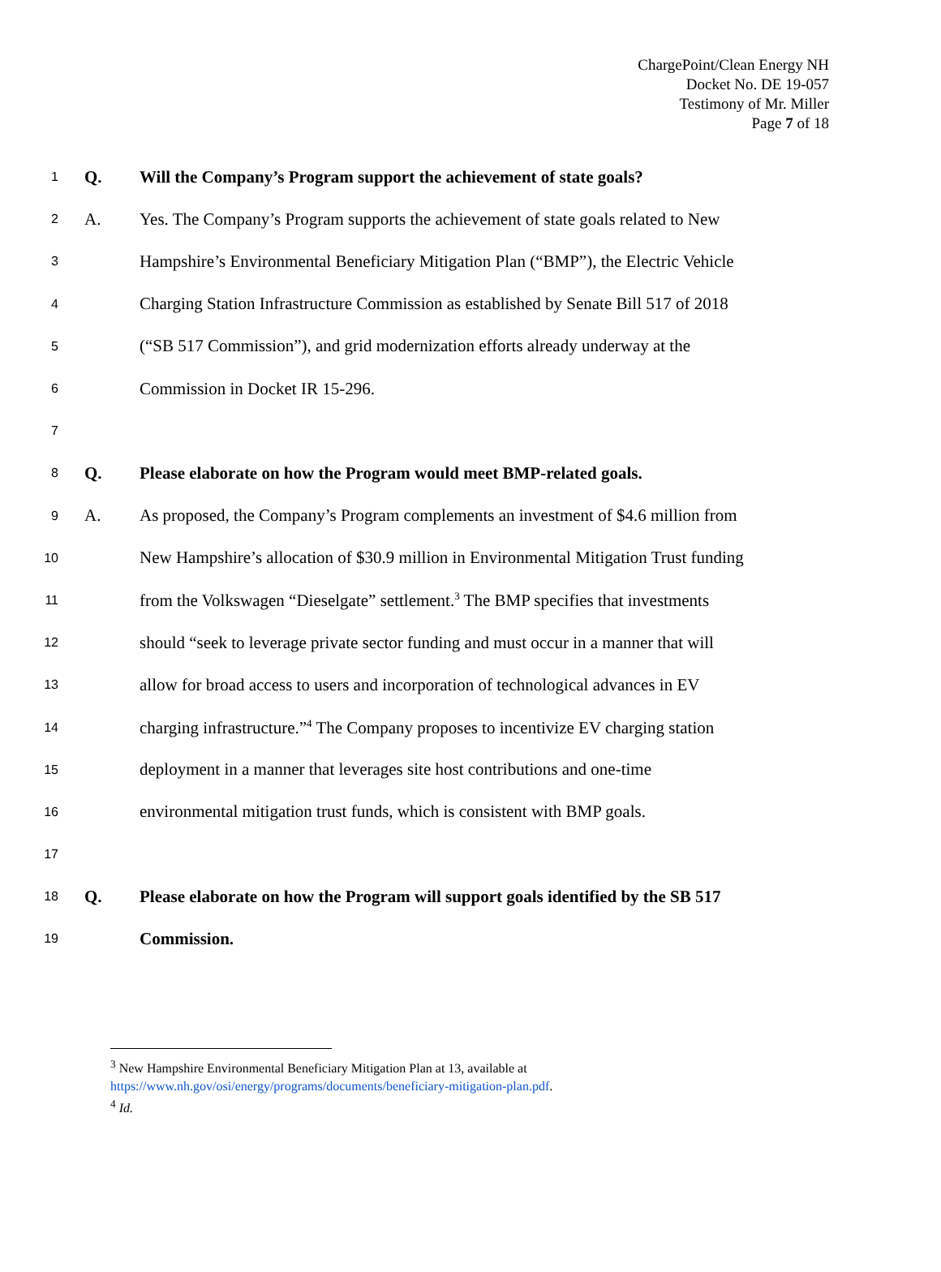ChargePoint/Clean Energy NH
Docket No. DE 19-057
Testimony of Mr. Miller
Page 7 of 18
1 Q. Will the Company’s Program support the achievement of state goals?
2 A. Yes. The Company’s Program supports the achievement of state goals related to New
3 Hampshire’s Environmental Beneficiary Mitigation Plan (“BMP”), the Electric Vehicle
4 Charging Station Infrastructure Commission as established by Senate Bill 517 of 2018
5 (“SB 517 Commission”), and grid modernization efforts already underway at the
6 Commission in Docket IR 15-296.
7
8 Q. Please elaborate on how the Program would meet BMP-related goals.
9 A. As proposed, the Company’s Program complements an investment of $4.6 million from
10 New Hampshire’s allocation of $30.9 million in Environmental Mitigation Trust funding
11 from the Volkswagen “Dieselgate” settlement.<sup>3</sup> The BMP specifies that investments
12 should “seek to leverage private sector funding and must occur in a manner that will
13 allow for broad access to users and incorporation of technological advances in EV
14 charging infrastructure.”<sup>4</sup> The Company proposes to incentivize EV charging station
15 deployment in a manner that leverages site host contributions and one-time
16 environmental mitigation trust funds, which is consistent with BMP goals.
17
18 Q. Please elaborate on how the Program will support goals identified by the SB 517
19 Commission.
<sup>3</sup> New Hampshire Environmental Beneficiary Mitigation Plan at 13, available at
https://www.nh.gov/osi/energy/programs/documents/beneficiary-mitigation-plan.pdf.
<sup>4</sup> Id.